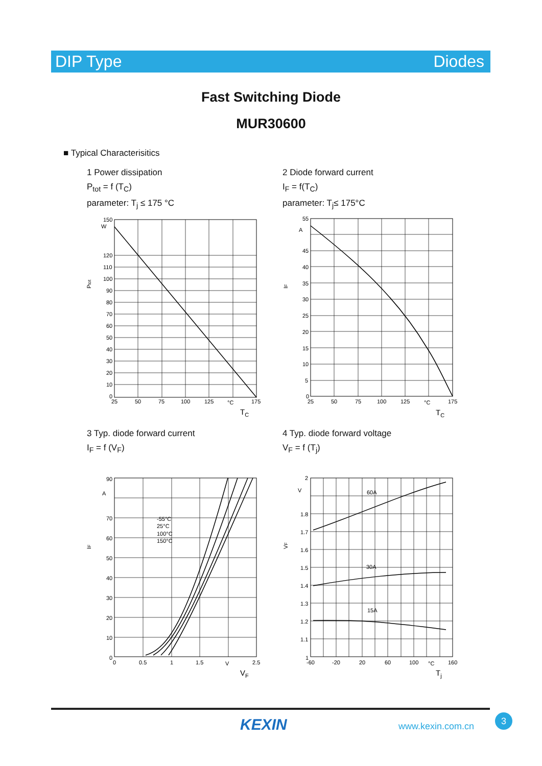DIP Type Diodes
Fast Switching Diode
MUR30600
■ Typical Characterisitics
1 Power dissipation
P<sub>tot</sub> = f (T<sub>C</sub>)
parameter: T<sub>j</sub> ≤ 175 °C
2 Diode forward current
I<sub>F</sub> = f(T<sub>C</sub>)
parameter: T<sub>j</sub>≤ 175°C
3 Typ. diode forward current
I<sub>F</sub> = f (V<sub>F</sub>)
4 Typ. diode forward voltage
V<sub>F</sub> = f (T<sub>j</sub>)
150
W
120
110
100
90
80
70
60
50
40
30
20
10
0
25
50
75
100
125
°C
175
TC
Ptot
55
A
45
40
35
30
25
20
15
10
5
0
25
50
75
100
125
°C
175
TC
IF
90
A
70
60
50
40
30
20
10
0
0
0.5
1
1.5
V
2.5
-55°C
25°C
100°C
150°C
VF
IF
2
V
1.8
1.7
1.6
1.5
1.4
1.3
1.2
1.1
1
-60
-20
20
60
100
°C
160
60A
30A
15A
Tj
VF
KEXIN www.kexin.com.cn
3